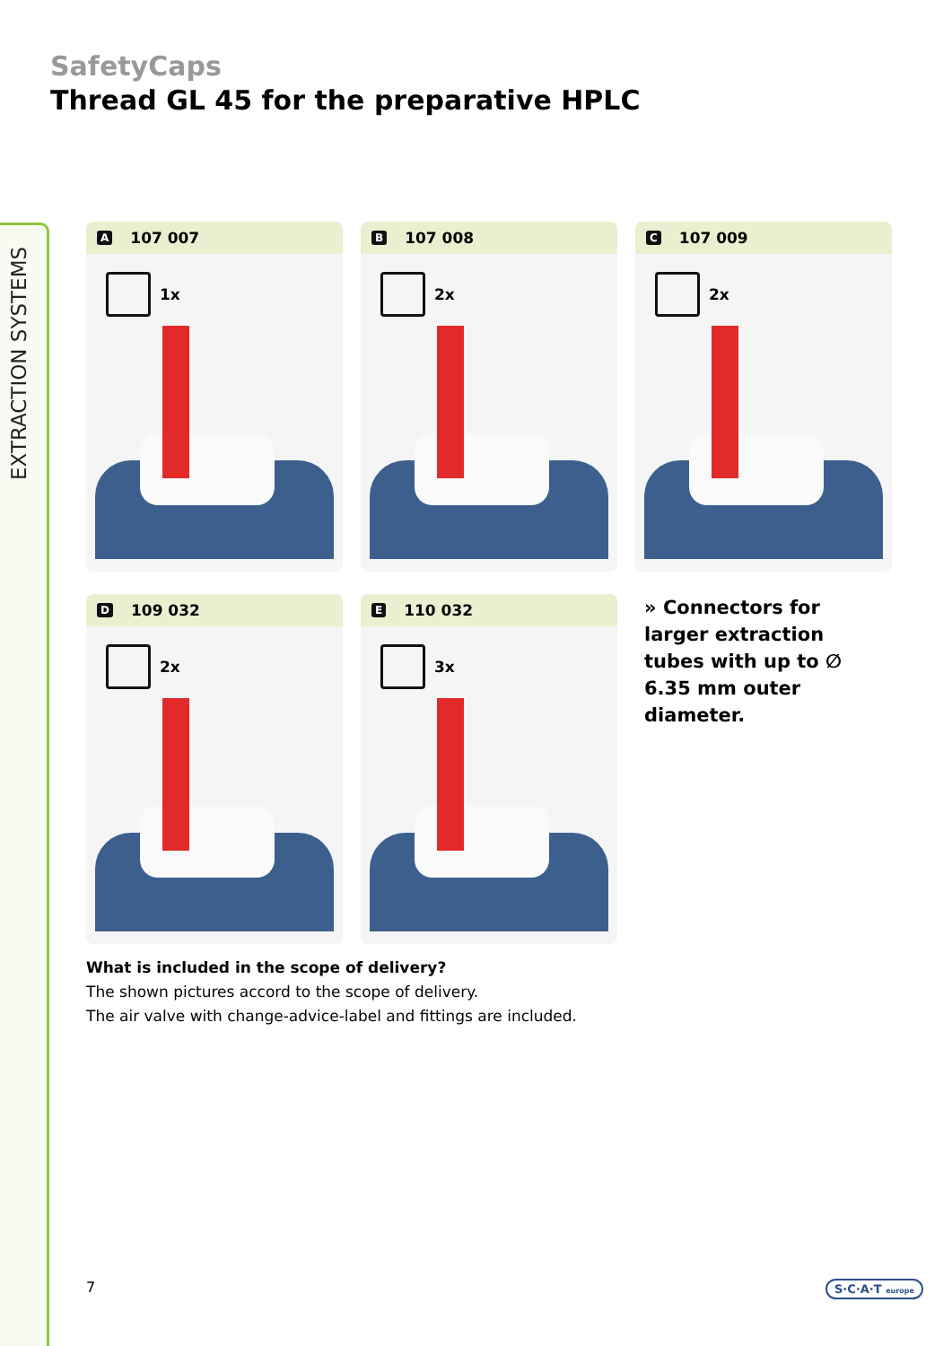EXTRACTION SYSTEMS
SafetyCaps
Thread GL 45 for the preparative HPLC
A 107 007
1x
B 107 008
2x
C 107 009
2x
D 109 032
2x
E 110 032
3x
» Connectors for larger extraction tubes with up to ∅ 6.35 mm outer diameter.
What is included in the scope of delivery?
The shown pictures accord to the scope of delivery.
The air valve with change-advice-label and fittings are included.
7 S·C·A·T europe